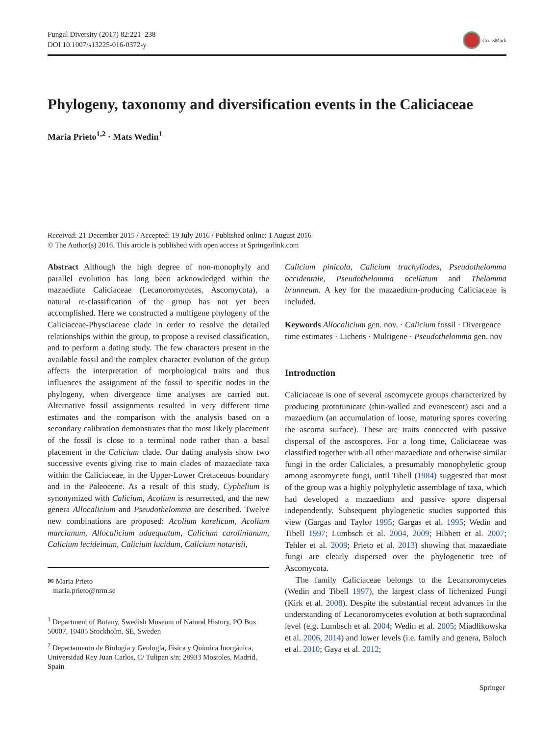Fungal Diversity (2017) 82:221–238
DOI 10.1007/s13225-016-0372-y
CrossMark
Phylogeny, taxonomy and diversification events in the Caliciaceae
Maria Prieto<sup>1,2</sup> · Mats Wedin<sup>1</sup>
Received: 21 December 2015 / Accepted: 19 July 2016 / Published online: 1 August 2016
© The Author(s) 2016. This article is published with open access at Springerlink.com
Abstract Although the high degree of non-monophyly and parallel evolution has long been acknowledged within the mazaediate Caliciaceae (Lecanoromycetes, Ascomycota), a natural re-classification of the group has not yet been accomplished. Here we constructed a multigene phylogeny of the Caliciaceae-Physciaceae clade in order to resolve the detailed relationships within the group, to propose a revised classification, and to perform a dating study. The few characters present in the available fossil and the complex character evolution of the group affects the interpretation of morphological traits and thus influences the assignment of the fossil to specific nodes in the phylogeny, when divergence time analyses are carried out. Alternative fossil assignments resulted in very different time estimates and the comparison with the analysis based on a secondary calibration demonstrates that the most likely placement of the fossil is close to a terminal node rather than a basal placement in the Calicium clade. Our dating analysis show two successive events giving rise to main clades of mazaediate taxa within the Caliciaceae, in the Upper-Lower Cretaceous boundary and in the Paleocene. As a result of this study, Cyphelium is synonymized with Calicium, Acolium is resurrected, and the new genera Allocalicium and Pseudothelomma are described. Twelve new combinations are proposed: Acolium karelicum, Acolium marcianum, Allocalicium adaequatum, Calicium carolinianum, Calicium lecideinum, Calicium lucidum, Calicium notarisii,
✉ Maria Prieto
maria.prieto@nrm.se
<sup>1</sup> Department of Botany, Swedish Museum of Natural History, PO Box 50007, 10405 Stockholm, SE, Sweden
<sup>2</sup> Departamento de Biología y Geología, Física y Química Inorgánica, Universidad Rey Juan Carlos, C/ Tulipan s/n; 28933 Mostoles, Madrid, Spain
Calicium pinicola, Calicium trachyliodes, Pseudothelomma occidentale, Pseudothelomma ocellatum and Thelomma brunneum. A key for the mazaedium-producing Caliciaceae is included.
Keywords Allocalicium gen. nov. · Calicium fossil · Divergence time estimates · Lichens · Multigene · Pseudothelomma gen. nov
Introduction
Caliciaceae is one of several ascomycete groups characterized by producing prototunicate (thin-walled and evanescent) asci and a mazaedium (an accumulation of loose, maturing spores covering the ascoma surface). These are traits connected with passive dispersal of the ascospores. For a long time, Caliciaceae was classified together with all other mazaediate and otherwise similar fungi in the order Caliciales, a presumably monophyletic group among ascomycete fungi, until Tibell (1984) suggested that most of the group was a highly polyphyletic assemblage of taxa, which had developed a mazaedium and passive spore dispersal independently. Subsequent phylogenetic studies supported this view (Gargas and Taylor 1995; Gargas et al. 1995; Wedin and Tibell 1997; Lumbsch et al. 2004, 2009; Hibbett et al. 2007; Tehler et al. 2009; Prieto et al. 2013) showing that mazaediate fungi are clearly dispersed over the phylogenetic tree of Ascomycota.
The family Caliciaceae belongs to the Lecanoromycetes (Wedin and Tibell 1997), the largest class of lichenized Fungi (Kirk et al. 2008). Despite the substantial recent advances in the understanding of Lecanoromycetes evolution at both supraordinal level (e.g. Lumbsch et al. 2004; Wedin et al. 2005; Miadlikowska et al. 2006, 2014) and lower levels (i.e. family and genera, Baloch et al. 2010; Gaya et al. 2012;
Springer